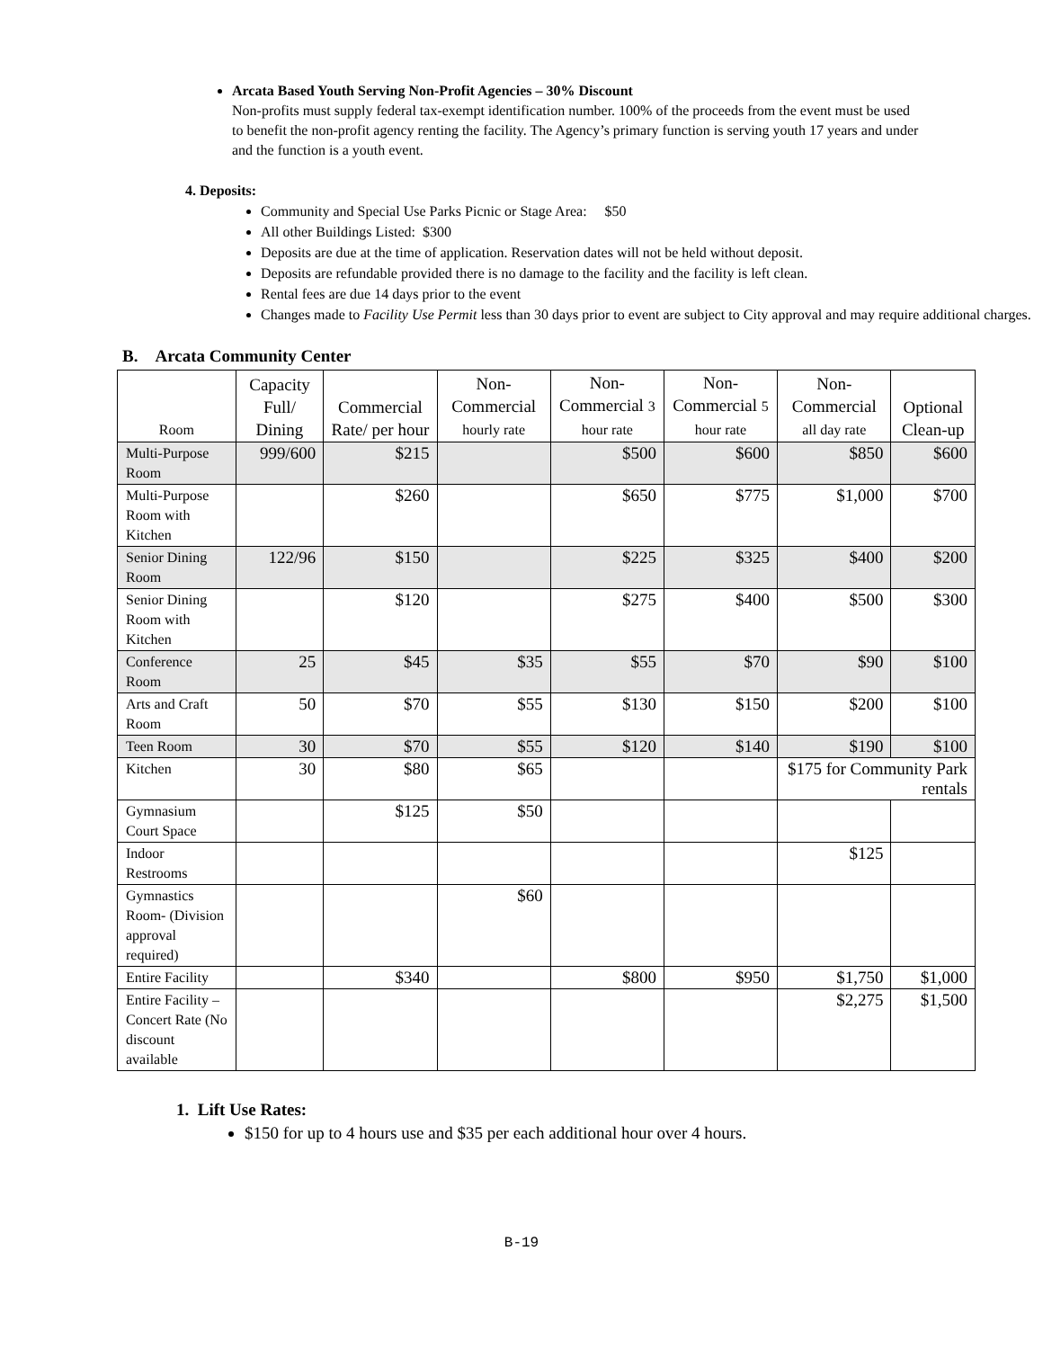Arcata Based Youth Serving Non-Profit Agencies – 30% Discount
Non-profits must supply federal tax-exempt identification number. 100% of the proceeds from the event must be used to benefit the non-profit agency renting the facility. The Agency’s primary function is serving youth 17 years and under and the function is a youth event.
4. Deposits:
Community and Special Use Parks Picnic or Stage Area: $50
All other Buildings Listed: $300
Deposits are due at the time of application. Reservation dates will not be held without deposit.
Deposits are refundable provided there is no damage to the facility and the facility is left clean.
Rental fees are due 14 days prior to the event
Changes made to Facility Use Permit less than 30 days prior to event are subject to City approval and may require additional charges.
B. Arcata Community Center
| Room | Capacity Full/ Dining | Commercial Rate/ per hour | Non-Commercial hourly rate | Non-Commercial 3 hour rate | Non-Commercial 5 hour rate | Non-Commercial all day rate | Optional Clean-up |
| --- | --- | --- | --- | --- | --- | --- | --- |
| Multi-Purpose Room | 999/600 | $215 | | $500 | $600 | $850 | $600 |
| Multi-Purpose Room with Kitchen | | $260 | | $650 | $775 | $1,000 | $700 |
| Senior Dining Room | 122/96 | $150 | | $225 | $325 | $400 | $200 |
| Senior Dining Room with Kitchen | | $120 | | $275 | $400 | $500 | $300 |
| Conference Room | 25 | $45 | $35 | $55 | $70 | $90 | $100 |
| Arts and Craft Room | 50 | $70 | $55 | $130 | $150 | $200 | $100 |
| Teen Room | 30 | $70 | $55 | $120 | $140 | $190 | $100 |
| Kitchen | 30 | $80 | $65 | | | $175 for Community Park rentals | |
| Gymnasium Court Space | | $125 | $50 | | | | |
| Indoor Restrooms | | | | | | $125 | |
| Gymnastics Room- (Division approval required) | | | $60 | | | | |
| Entire Facility | | $340 | | $800 | $950 | $1,750 | $1,000 |
| Entire Facility – Concert Rate (No discount available | | | | | | $2,275 | $1,500 |
1. Lift Use Rates:
$150 for up to 4 hours use and $35 per each additional hour over 4 hours.
B-19